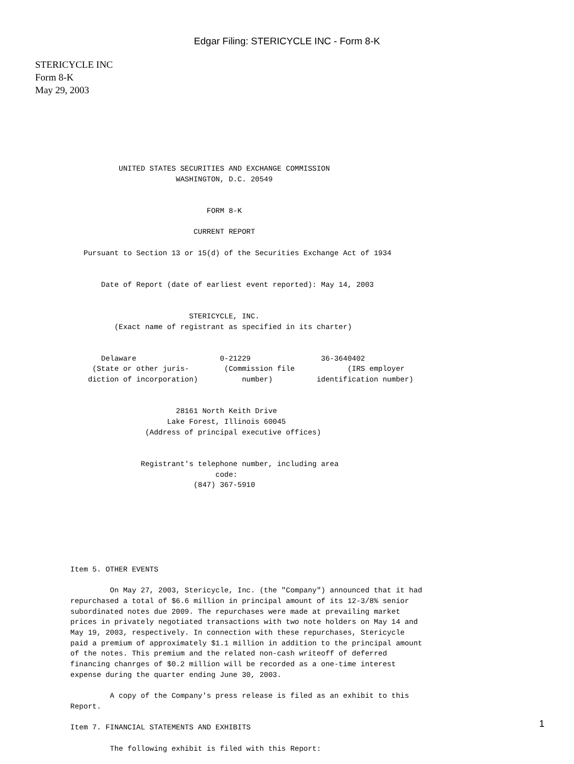Edgar Filing: STERICYCLE INC - Form 8-K
STERICYCLE INC
Form 8-K
May 29, 2003
                   UNITED STATES SECURITIES AND EXCHANGE COMMISSION
                                WASHINGTON, D.C. 20549


                                       FORM 8-K

                                    CURRENT REPORT

           Pursuant to Section 13 or 15(d) of the Securities Exchange Act of 1934


               Date of Report (date of earliest event reported): May 14, 2003


                                   STERICYCLE, INC.
                  (Exact name of registrant as specified in its charter)


               Delaware                   0-21229                36-3640402
             (State or other juris-        (Commission file            (IRS employer
            diction of incorporation)          number)          identification number)


                                28161 North Keith Drive
                              Lake Forest, Illinois 60045
                         (Address of principal executive offices)


                        Registrant's telephone number, including area
                                         code:
                                    (847) 367-5910







        Item 5. OTHER EVENTS

                 On May 27, 2003, Stericycle, Inc. (the "Company") announced that it had
        repurchased a total of $6.6 million in principal amount of its 12-3/8% senior
        subordinated notes due 2009. The repurchases were made at prevailing market
        prices in privately negotiated transactions with two note holders on May 14 and
        May 19, 2003, respectively. In connection with these repurchases, Stericycle
        paid a premium of approximately $1.1 million in addition to the principal amount
        of the notes. This premium and the related non-cash writeoff of deferred
        financing chanrges of $0.2 million will be recorded as a one-time interest
        expense during the quarter ending June 30, 2003.

                 A copy of the Company's press release is filed as an exhibit to this
        Report.

        Item 7. FINANCIAL STATEMENTS AND EXHIBITS

                 The following exhibit is filed with this Report:
1